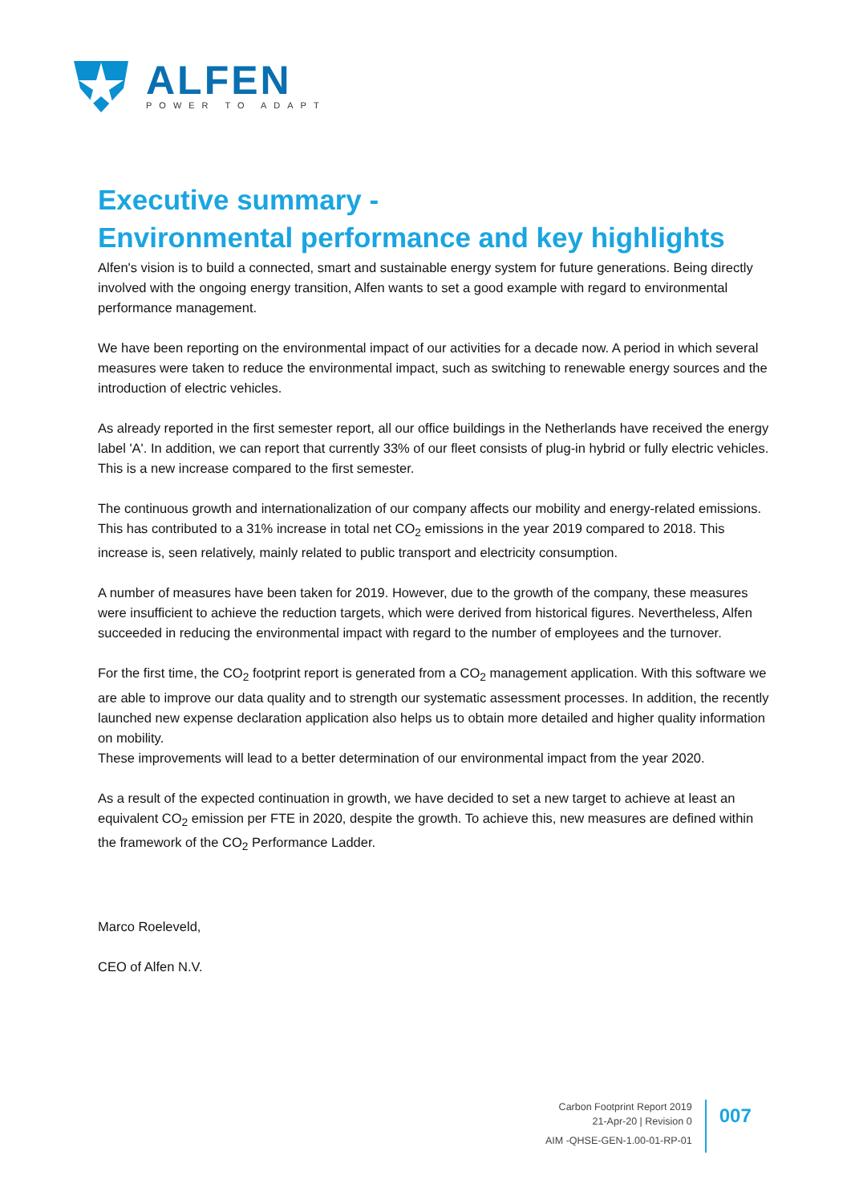ALFEN
POWER TO ADAPT
Executive summary -
Environmental performance and key highlights
Alfen's vision is to build a connected, smart and sustainable energy system for future generations. Being directly involved with the ongoing energy transition, Alfen wants to set a good example with regard to environmental performance management.
We have been reporting on the environmental impact of our activities for a decade now. A period in which several measures were taken to reduce the environmental impact, such as switching to renewable energy sources and the introduction of electric vehicles.
As already reported in the first semester report, all our office buildings in the Netherlands have received the energy label 'A'. In addition, we can report that currently 33% of our fleet consists of plug-in hybrid or fully electric vehicles. This is a new increase compared to the first semester.
The continuous growth and internationalization of our company affects our mobility and energy-related emissions. This has contributed to a 31% increase in total net CO<sub>2</sub> emissions in the year 2019 compared to 2018. This increase is, seen relatively, mainly related to public transport and electricity consumption.
A number of measures have been taken for 2019. However, due to the growth of the company, these measures were insufficient to achieve the reduction targets, which were derived from historical figures. Nevertheless, Alfen succeeded in reducing the environmental impact with regard to the number of employees and the turnover.
For the first time, the CO<sub>2</sub> footprint report is generated from a CO<sub>2</sub> management application. With this software we are able to improve our data quality and to strength our systematic assessment processes. In addition, the recently launched new expense declaration application also helps us to obtain more detailed and higher quality information on mobility.
These improvements will lead to a better determination of our environmental impact from the year 2020.
As a result of the expected continuation in growth, we have decided to set a new target to achieve at least an equivalent CO<sub>2</sub> emission per FTE in 2020, despite the growth. To achieve this, new measures are defined within the framework of the CO<sub>2</sub> Performance Ladder.
Marco Roeleveld,
CEO of Alfen N.V.
Carbon Footprint Report 2019
21-Apr-20 | Revision 0
AIM -QHSE-GEN-1.00-01-RP-01
007